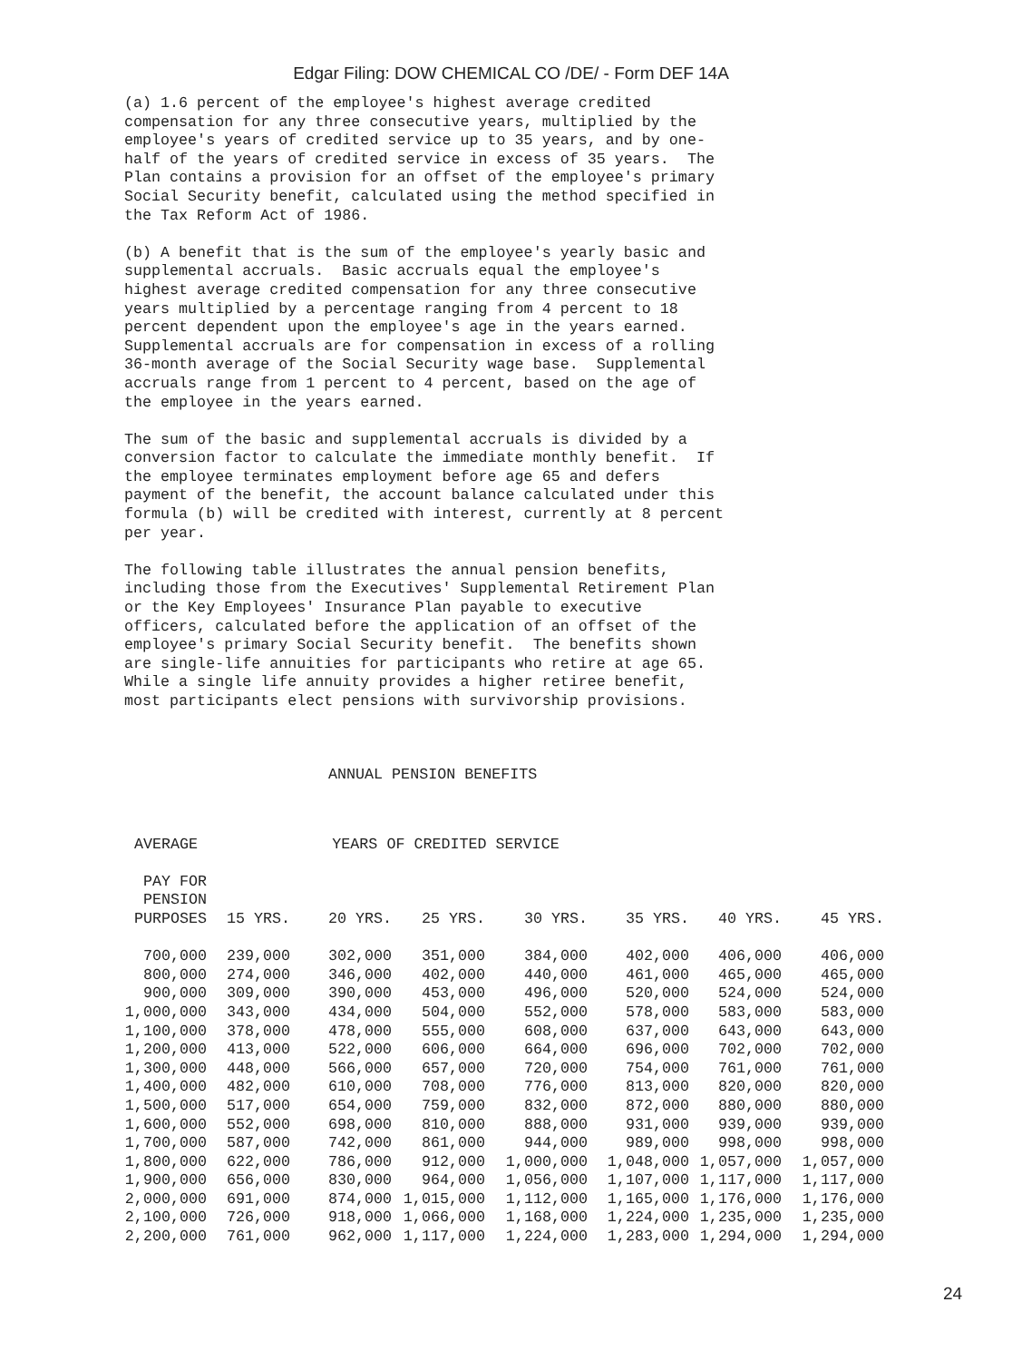Edgar Filing: DOW CHEMICAL CO /DE/ - Form DEF 14A
(a) 1.6 percent of the employee's highest average credited
compensation for any three consecutive years, multiplied by the
employee's years of credited service up to 35 years, and by one-
half of the years of credited service in excess of 35 years.  The
Plan contains a provision for an offset of the employee's primary
Social Security benefit, calculated using the method specified in
the Tax Reform Act of 1986.
(b) A benefit that is the sum of the employee's yearly basic and
supplemental accruals.  Basic accruals equal the employee's
highest average credited compensation for any three consecutive
years multiplied by a percentage ranging from 4 percent to 18
percent dependent upon the employee's age in the years earned.
Supplemental accruals are for compensation in excess of a rolling
36-month average of the Social Security wage base.  Supplemental
accruals range from 1 percent to 4 percent, based on the age of
the employee in the years earned.
The sum of the basic and supplemental accruals is divided by a
conversion factor to calculate the immediate monthly benefit.  If
the employee terminates employment before age 65 and defers
payment of the benefit, the account balance calculated under this
formula (b) will be credited with interest, currently at 8 percent
per year.
The following table illustrates the annual pension benefits,
including those from the Executives' Supplemental Retirement Plan
or the Key Employees' Insurance Plan payable to executive
officers, calculated before the application of an offset of the
employee's primary Social Security benefit.  The benefits shown
are single-life annuities for participants who retire at age 65.
While a single life annuity provides a higher retiree benefit,
most participants elect pensions with survivorship provisions.
ANNUAL PENSION BENEFITS
| AVERAGE | YEARS OF CREDITED SERVICE | | | | | | |
| --- | --- | --- | --- | --- | --- | --- | --- |
| PAY FOR PENSION PURPOSES | 15 YRS. | 20 YRS. | 25 YRS. | 30 YRS. | 35 YRS. | 40 YRS. | 45 YRS. |
| 700,000 | 239,000 | 302,000 | 351,000 | 384,000 | 402,000 | 406,000 | 406,000 |
| 800,000 | 274,000 | 346,000 | 402,000 | 440,000 | 461,000 | 465,000 | 465,000 |
| 900,000 | 309,000 | 390,000 | 453,000 | 496,000 | 520,000 | 524,000 | 524,000 |
| 1,000,000 | 343,000 | 434,000 | 504,000 | 552,000 | 578,000 | 583,000 | 583,000 |
| 1,100,000 | 378,000 | 478,000 | 555,000 | 608,000 | 637,000 | 643,000 | 643,000 |
| 1,200,000 | 413,000 | 522,000 | 606,000 | 664,000 | 696,000 | 702,000 | 702,000 |
| 1,300,000 | 448,000 | 566,000 | 657,000 | 720,000 | 754,000 | 761,000 | 761,000 |
| 1,400,000 | 482,000 | 610,000 | 708,000 | 776,000 | 813,000 | 820,000 | 820,000 |
| 1,500,000 | 517,000 | 654,000 | 759,000 | 832,000 | 872,000 | 880,000 | 880,000 |
| 1,600,000 | 552,000 | 698,000 | 810,000 | 888,000 | 931,000 | 939,000 | 939,000 |
| 1,700,000 | 587,000 | 742,000 | 861,000 | 944,000 | 989,000 | 998,000 | 998,000 |
| 1,800,000 | 622,000 | 786,000 | 912,000 | 1,000,000 | 1,048,000 | 1,057,000 | 1,057,000 |
| 1,900,000 | 656,000 | 830,000 | 964,000 | 1,056,000 | 1,107,000 | 1,117,000 | 1,117,000 |
| 2,000,000 | 691,000 | 874,000 | 1,015,000 | 1,112,000 | 1,165,000 | 1,176,000 | 1,176,000 |
| 2,100,000 | 726,000 | 918,000 | 1,066,000 | 1,168,000 | 1,224,000 | 1,235,000 | 1,235,000 |
| 2,200,000 | 761,000 | 962,000 | 1,117,000 | 1,224,000 | 1,283,000 | 1,294,000 | 1,294,000 |
24